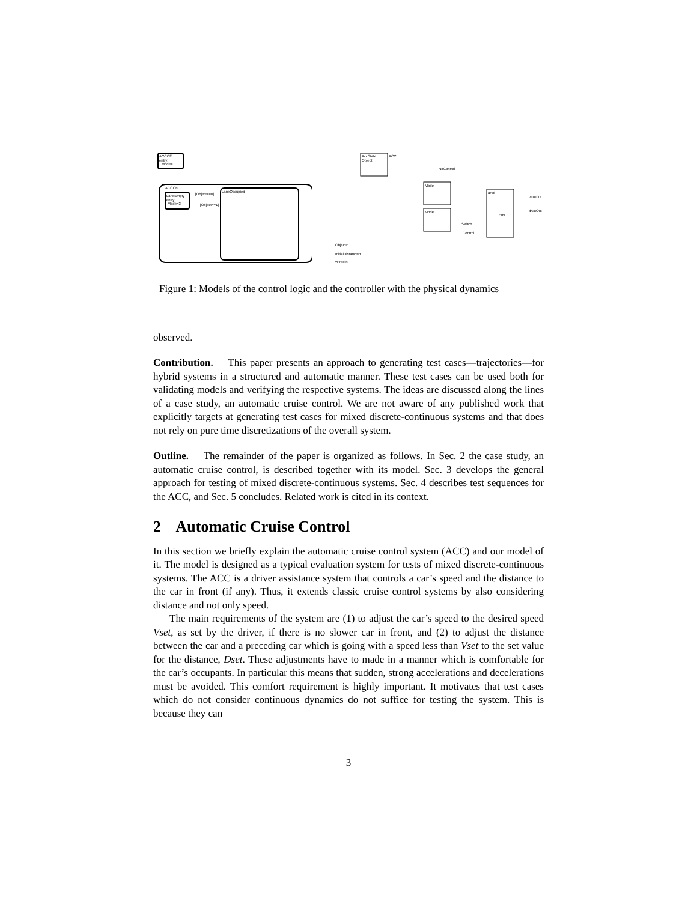ACCOff
entry:
Mode=1
ACCOn
LaneEmpty
entry:
Mode=3
LaneOccupied
[Object==0]
[Object==1]
AccState
Object
ACC
Mode
Mode
aFol
Switch
Env
Control
NoControl
vFolOut
dActOut
ObjectIn
InitialDistanceIn
vPredIn
Figure 1: Models of the control logic and the controller with the physical dynamics
observed.
Contribution. This paper presents an approach to generating test cases—trajectories—for hybrid systems in a structured and automatic manner. These test cases can be used both for validating models and verifying the respective systems. The ideas are discussed along the lines of a case study, an automatic cruise control. We are not aware of any published work that explicitly targets at generating test cases for mixed discrete-continuous systems and that does not rely on pure time discretizations of the overall system.
Outline. The remainder of the paper is organized as follows. In Sec. 2 the case study, an automatic cruise control, is described together with its model. Sec. 3 develops the general approach for testing of mixed discrete-continuous systems. Sec. 4 describes test sequences for the ACC, and Sec. 5 concludes. Related work is cited in its context.
2 Automatic Cruise Control
In this section we briefly explain the automatic cruise control system (ACC) and our model of it. The model is designed as a typical evaluation system for tests of mixed discrete-continuous systems. The ACC is a driver assistance system that controls a car’s speed and the distance to the car in front (if any). Thus, it extends classic cruise control systems by also considering distance and not only speed.
The main requirements of the system are (1) to adjust the car’s speed to the desired speed Vset, as set by the driver, if there is no slower car in front, and (2) to adjust the distance between the car and a preceding car which is going with a speed less than Vset to the set value for the distance, Dset. These adjustments have to made in a manner which is comfortable for the car’s occupants. In particular this means that sudden, strong accelerations and decelerations must be avoided. This comfort requirement is highly important. It motivates that test cases which do not consider continuous dynamics do not suffice for testing the system. This is because they can
3